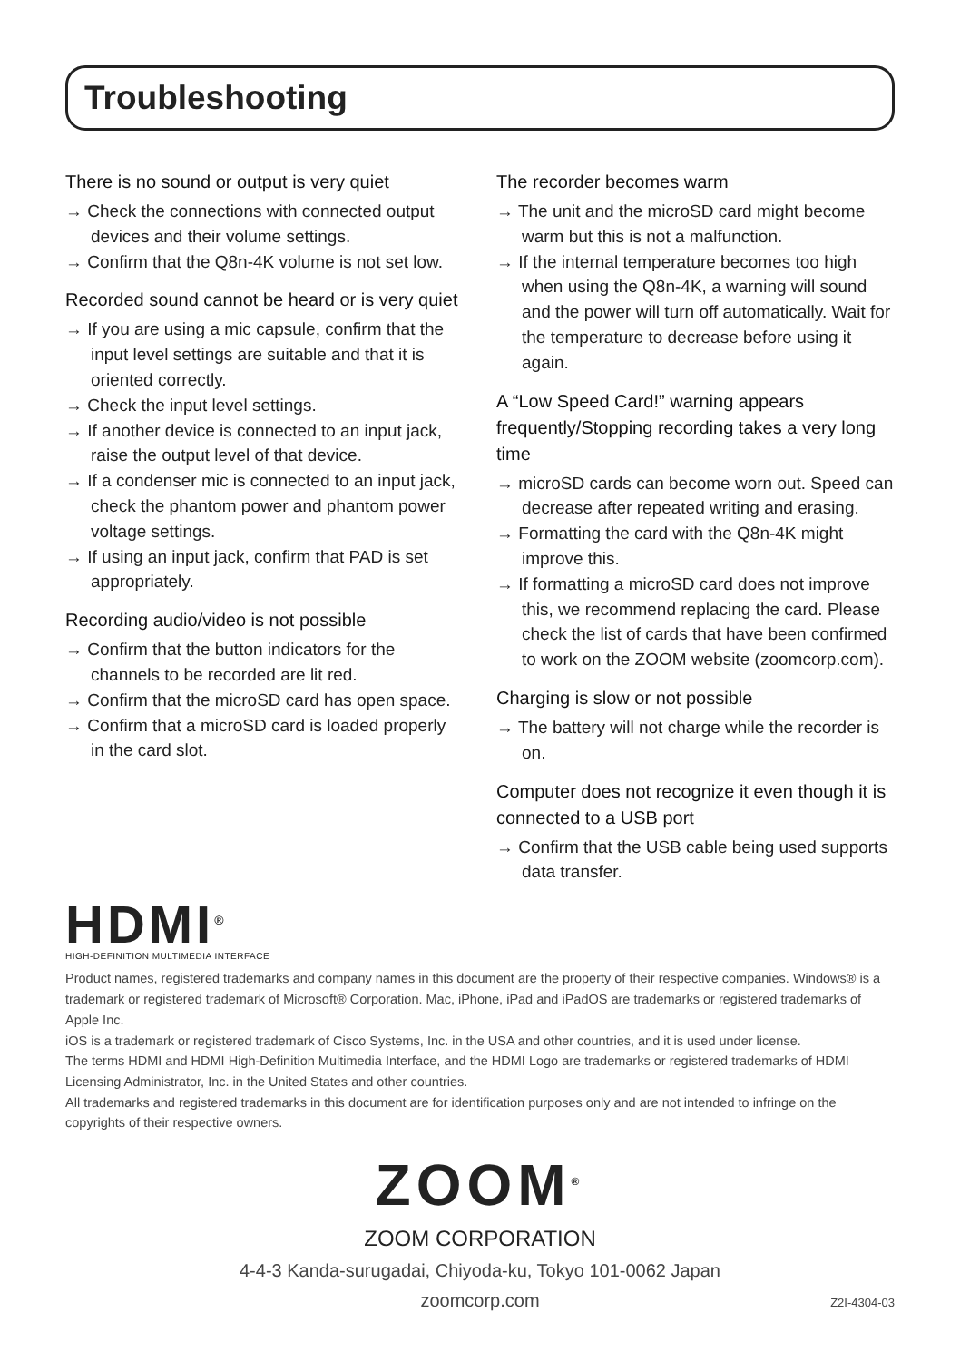Troubleshooting
There is no sound or output is very quiet
→ Check the connections with connected output devices and their volume settings.
→ Confirm that the Q8n-4K volume is not set low.
Recorded sound cannot be heard or is very quiet
→ If you are using a mic capsule, confirm that the input level settings are suitable and that it is oriented correctly.
→ Check the input level settings.
→ If another device is connected to an input jack, raise the output level of that device.
→ If a condenser mic is connected to an input jack, check the phantom power and phantom power voltage settings.
→ If using an input jack, confirm that PAD is set appropriately.
Recording audio/video is not possible
→ Confirm that the button indicators for the channels to be recorded are lit red.
→ Confirm that the microSD card has open space.
→ Confirm that a microSD card is loaded properly in the card slot.
The recorder becomes warm
→ The unit and the microSD card might become warm but this is not a malfunction.
→ If the internal temperature becomes too high when using the Q8n-4K, a warning will sound and the power will turn off automatically. Wait for the temperature to decrease before using it again.
A “Low Speed Card!” warning appears frequently/Stopping recording takes a very long time
→ microSD cards can become worn out. Speed can decrease after repeated writing and erasing.
→ Formatting the card with the Q8n-4K might improve this.
→ If formatting a microSD card does not improve this, we recommend replacing the card. Please check the list of cards that have been confirmed to work on the ZOOM website (zoomcorp.com).
Charging is slow or not possible
→ The battery will not charge while the recorder is on.
Computer does not recognize it even though it is connected to a USB port
→ Confirm that the USB cable being used supports data transfer.
HDMI<sup>®</sup>
HIGH-DEFINITION MULTIMEDIA INTERFACE
Product names, registered trademarks and company names in this document are the property of their respective companies. Windows® is a trademark or registered trademark of Microsoft® Corporation. Mac, iPhone, iPad and iPadOS are trademarks or registered trademarks of Apple Inc.
iOS is a trademark or registered trademark of Cisco Systems, Inc. in the USA and other countries, and it is used under license.
The terms HDMI and HDMI High-Definition Multimedia Interface, and the HDMI Logo are trademarks or registered trademarks of HDMI Licensing Administrator, Inc. in the United States and other countries.
All trademarks and registered trademarks in this document are for identification purposes only and are not intended to infringe on the copyrights of their respective owners.
ZOOM<sup>®</sup>
ZOOM CORPORATION
4-4-3 Kanda-surugadai, Chiyoda-ku, Tokyo 101-0062 Japan
zoomcorp.com Z2I-4304-03